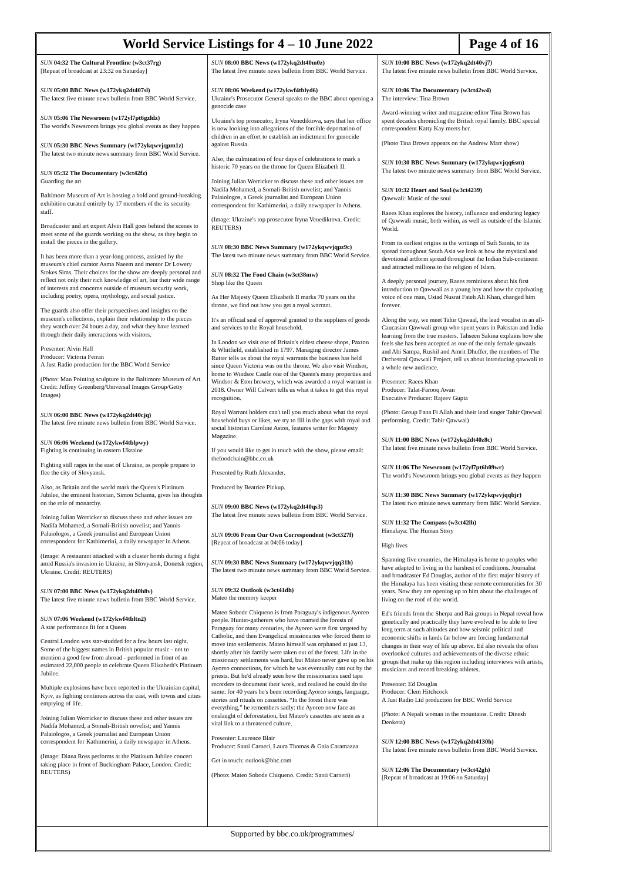World Service Listings for 4 – 10 June 2022
Page 4 of 16
SUN 04:32 The Cultural Frontline (w3ct37rg)
[Repeat of broadcast at 23:32 on Saturday]
SUN 05:00 BBC News (w172ykq2dt407sl)
The latest five minute news bulletin from BBC World Service.
SUN 05:06 The Newsroom (w172yl7pt6gzldz)
The world's Newsroom brings you global events as they happen
SUN 05:30 BBC News Summary (w172ykqwvjqpm1z)
The latest two minute news summary from BBC World Service.
SUN 05:32 The Documentary (w3ct42fz)
Guarding the art
Baltimore Museum of Art is hosting a bold and ground-breaking exhibition curated entirely by 17 members of the its security staff.
Broadcaster and art expert Alvin Hall goes behind the scenes to meet some of the guards working on the show, as they begin to install the pieces in the gallery.
It has been more than a year-long process, assisted by the museum's chief curator Asma Naeem and mentor Dr Lowery Stokes Sims. Their choices for the show are deeply personal and reflect not only their rich knowledge of art, bur their wide range of interests and concerns outside of museum security work, including poetry, opera, mythology, and social justice.
The guards also offer their perspectives and insights on the museum's collections, explain their relationship to the pieces they watch over 24 hours a day, and what they have learned through their daily interactions with visitors.
Presenter: Alvin Hall
Producer: Victoria Ferran
A Just Radio production for the BBC World Service
(Photo: Man Pointing sculpture in the Baltimore Museum of Art. Credit: Jeffrey Greenberg/Universal Images Group/Getty Images)
SUN 06:00 BBC News (w172ykq2dt40cjq)
The latest five minute news bulletin from BBC World Service.
SUN 06:06 Weekend (w172ykwf4tblpwy)
Fighting is continuing in eastern Ukraine
Fighting still rages in the east of Ukraine, as people prepare to flee the city of Slovyansk.
Also, as Britain and the world mark the Queen's Platinum Jubilee, the eminent historian, Simon Schama, gives his thoughts on the role of monarchy.
Joining Julian Worricker to discuss these and other issues are Nadifa Mohamed, a Somali-British novelist; and Yannis Palaiologos, a Greek journalist and European Union correspondent for Kathimerini, a daily newspaper in Athens.
(Image: A restaurant attacked with a cluster bomb during a fight amid Russia's invasion in Ukraine, in Slovyansk, Donetsk region, Ukraine. Credit: REUTERS)
SUN 07:00 BBC News (w172ykq2dt40h8v)
The latest five minute news bulletin from BBC World Service.
SUN 07:06 Weekend (w172ykwf4tbltn2)
A star performance fit for a Queen
Central London was star-studded for a few hours last night. Some of the biggest names in British popular music - not to mention a good few from abroad - performed in front of an estimated 22,000 people to celebrate Queen Elizabeth's Platinum Jubilee.
Multiple explosions have been reported in the Ukrainian capital, Kyiv, as fighting continues across the east, with towns and cities emptying of life.
Joining Julian Worricker to discuss these and other issues are Nadifa Mohamed, a Somali-British novelist; and Yannis Palaiologos, a Greek journalist and European Union correspondent for Kathimerini, a daily newspaper in Athens.
(Image: Diana Ross performs at the Platinum Jubilee concert taking place in front of Buckingham Palace, London. Credit: REUTERS)
SUN 08:00 BBC News (w172ykq2dt40m0z)
The latest five minute news bulletin from BBC World Service.
SUN 08:06 Weekend (w172ykwf4tblyd6)
Ukraine's Prosecutor General speaks to the BBC about opening a genocide case
Ukraine's top prosecutor, Iryna Venediktova, says that her office is now looking into allegations of the forcible deportation of children in an effort to establish an indictment for genocide against Russia.
Also, the culmination of four days of celebrations to mark a historic 70 years on the throne for Queen Elizabeth II.
Joining Julian Worricker to discuss these and other issues are Nadifa Mohamed, a Somali-British novelist; and Yannis Palaiologos, a Greek journalist and European Union correspondent for Kathimerini, a daily newspaper in Athens.
(Image: Ukraine's top prosecutor Iryna Venediktova. Credit: REUTERS)
SUN 08:30 BBC News Summary (w172ykqwvjqpz9c)
The latest two minute news summary from BBC World Service.
SUN 08:32 The Food Chain (w3ct38mw)
Shop like the Queen
As Her Majesty Queen Elizabeth II marks 70 years on the throne, we find out how you get a royal warrant.
It's an official seal of approval granted to the suppliers of goods and services to the Royal household.
In London we visit one of Britain's oldest cheese shops, Paxton & Whitfield, established in 1797. Managing director James Rutter tells us about the royal warrants the business has held since Queen Victoria was on the throne. We also visit Windsor, home to Windsor Castle one of the Queen's many properties and Windsor & Eton brewery, which was awarded a royal warrant in 2018. Owner Will Calvert tells us what it takes to get this royal recognition.
Royal Warrant holders can't tell you much about what the royal household buys or likes, we try to fill in the gaps with royal and social historian Caroline Aston, features writer for Majesty Magazine.
If you would like to get in touch with the show, please email: thefoodchain@bbc.co.uk
Presented by Ruth Alexander.
Produced by Beatrice Pickup.
SUN 09:00 BBC News (w172ykq2dt40qs3)
The latest five minute news bulletin from BBC World Service.
SUN 09:06 From Our Own Correspondent (w3ct327f)
[Repeat of broadcast at 04:06 today]
SUN 09:30 BBC News Summary (w172ykqwvjqq31h)
The latest two minute news summary from BBC World Service.
SUN 09:32 Outlook (w3ct41dh)
Mateo the memory keeper
Mateo Sobode Chiqueno is from Paraguay's indigenous Ayoreo people. Hunter-gatherers who have roamed the forests of Paraguay for many centuries, the Ayoreo were first targeted by Catholic, and then Evangelical missionaries who forced them to move into settlements. Mateo himself was orphaned at just 13, shortly after his family were taken out of the forest. Life in the missionary settlements was hard, but Mateo never gave up on his Ayoreo connections, for which he was eventually cast out by the priests. But he'd already seen how the missionaries used tape recorders to document their work, and realised he could do the same: for 40 years he's been recording Ayoreo songs, language, stories and rituals on cassettes. “In the forest there was everything,” he remembers sadly: the Ayoreo now face an onslaught of deforestation, but Mateo's cassettes are seen as a vital link to a threatened culture.
Presenter: Laurence Blair
Producer: Santi Carneri, Laura Thomas & Gaia Caramazza
Get in touch: outlook@bbc.com
(Photo: Mateo Sobode Chiqueno. Credit: Santi Carneri)
SUN 10:00 BBC News (w172ykq2dt40vj7)
The latest five minute news bulletin from BBC World Service.
SUN 10:06 The Documentary (w3ct42w4)
The interview: Tina Brown
Award-winning writer and magazine editor Tina Brown has spent decades chronicling the British royal family. BBC special correspondent Katty Kay meets her.
(Photo Tina Brown appears on the Andrew Marr show)
SUN 10:30 BBC News Summary (w172ykqwvjqq6sm)
The latest two minute news summary from BBC World Service.
SUN 10:32 Heart and Soul (w3ct4239)
Qawwali: Music of the soul
Raees Khan explores the history, influence and enduring legacy of Qawwali music, both within, as well as outside of the Islamic World.
From its earliest origins in the writings of Sufi Saints, to its spread throughout South Asia we look at how the mystical and devotional artform spread throughout the Indian Sub-continent and attracted millions to the religion of Islam.
A deeply personal journey, Raees reminisces about his first introduction to Qawwali as a young boy and how the captivating voice of one man, Ustad Nusrat Fateh Ali Khan, changed him forever.
Along the way, we meet Tahir Qawaal, the lead vocalist in an all-Caucasian Qawwali group who spent years in Pakistan and India learning from the true masters. Tahseen Sakina explains how she feels she has been accepted as one of the only female qawaals and Abi Sampa, Rushil and Amrit Dhuffer, the members of The Orchestral Qawwali Project, tell us about introducing qawwali to a whole new audience.
Presenter: Raees Khan
Producer: Talat-Farooq Awan
Executive Producer: Rajeev Gupta
(Photo: Group Fana Fi Allah and their lead singer Tahir Qawwal performing. Credit: Tahir Qawwal)
SUN 11:00 BBC News (w172ykq2dt40z8c)
The latest five minute news bulletin from BBC World Service.
SUN 11:06 The Newsroom (w172yl7pt6h09wr)
The world's Newsroom brings you global events as they happen
SUN 11:30 BBC News Summary (w172ykqwvjqqbjr)
The latest two minute news summary from BBC World Service.
SUN 11:32 The Compass (w3ct42lh)
Himalaya: The Human Story
High lives
Spanning five countries, the Himalaya is home to peoples who have adapted to living in the harshest of conditions. Journalist and broadcaster Ed Douglas, author of the first major history of the Himalaya has been visiting these remote communities for 30 years. Now they are opening up to him about the challenges of living on the roof of the world.
Ed's friends from the Sherpa and Rai groups in Nepal reveal how genetically and practically they have evolved to be able to live long term at such altitudes and how seismic political and economic shifts in lands far below are forcing fundamental changes in their way of life up above. Ed also reveals the often overlooked cultures and achievements of the diverse ethnic groups that make up this region including interviews with artists, musicians and record breaking athletes.
Presenter: Ed Douglas
Producer: Clem Hitchcock
A Just Radio Ltd production for BBC World Service
(Photo: A Nepali woman in the mountains. Credit: Dinesh Deokota)
SUN 12:00 BBC News (w172ykq2dt4130h)
The latest five minute news bulletin from BBC World Service.
SUN 12:06 The Documentary (w3ct42gh)
[Repeat of broadcast at 19:06 on Saturday]
Supported by bbc.co.uk/programmes/